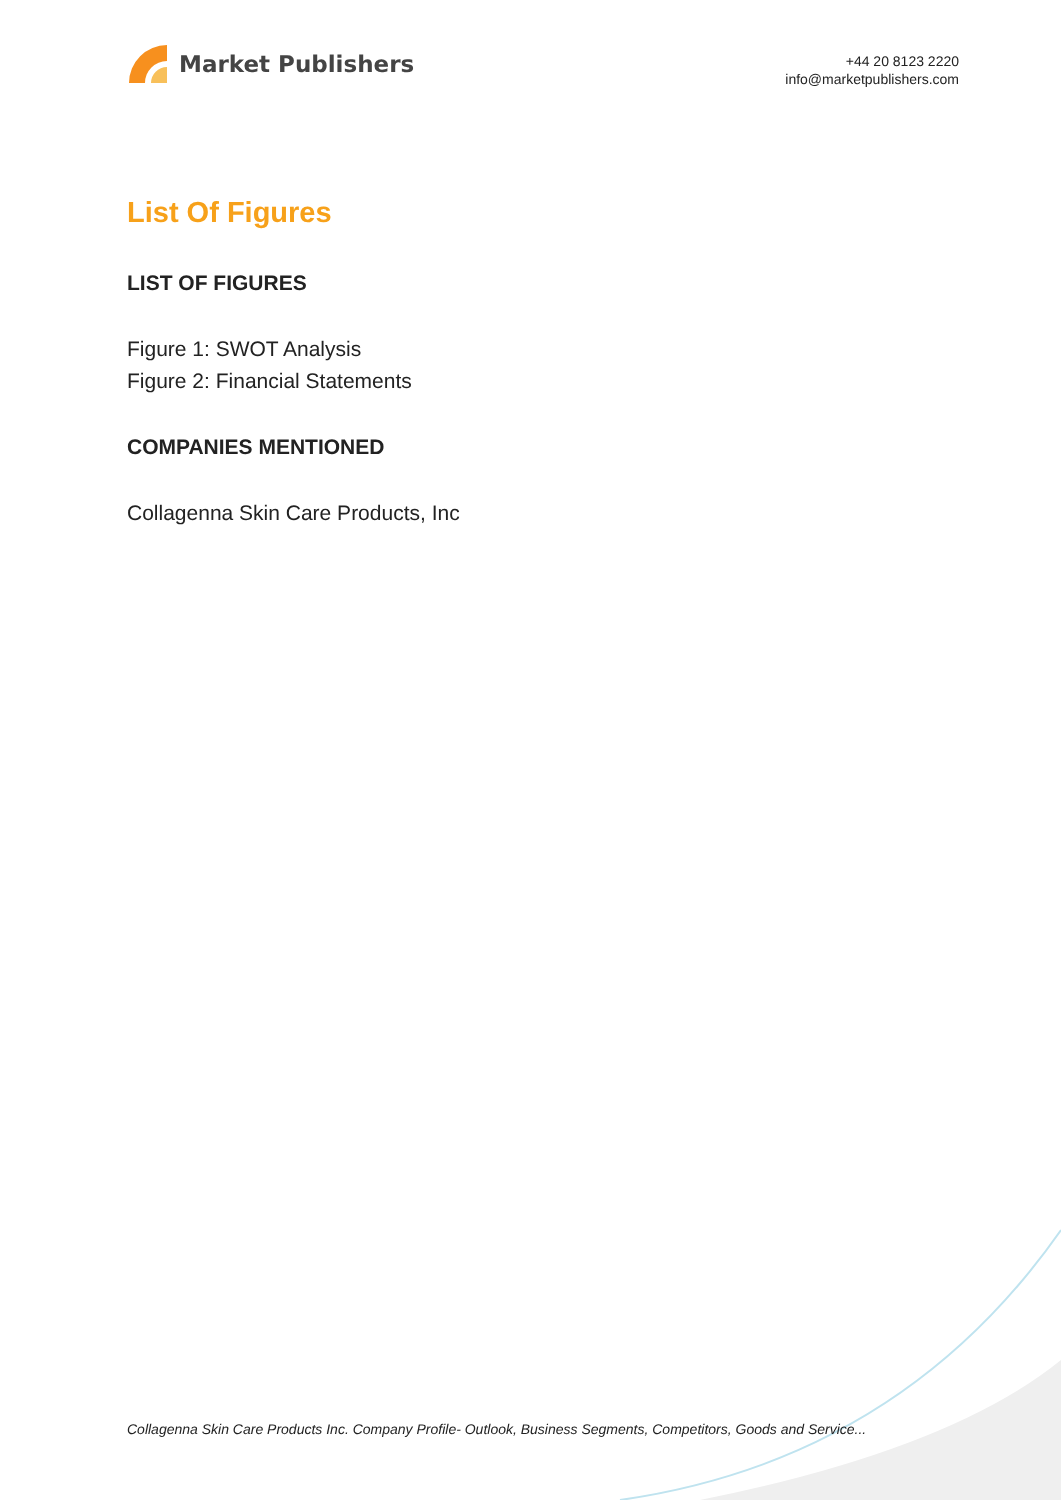Market Publishers
+44 20 8123 2220
info@marketpublishers.com
List Of Figures
LIST OF FIGURES
Figure 1: SWOT Analysis
Figure 2: Financial Statements
COMPANIES MENTIONED
Collagenna Skin Care Products, Inc
Collagenna Skin Care Products Inc. Company Profile- Outlook, Business Segments, Competitors, Goods and Service...